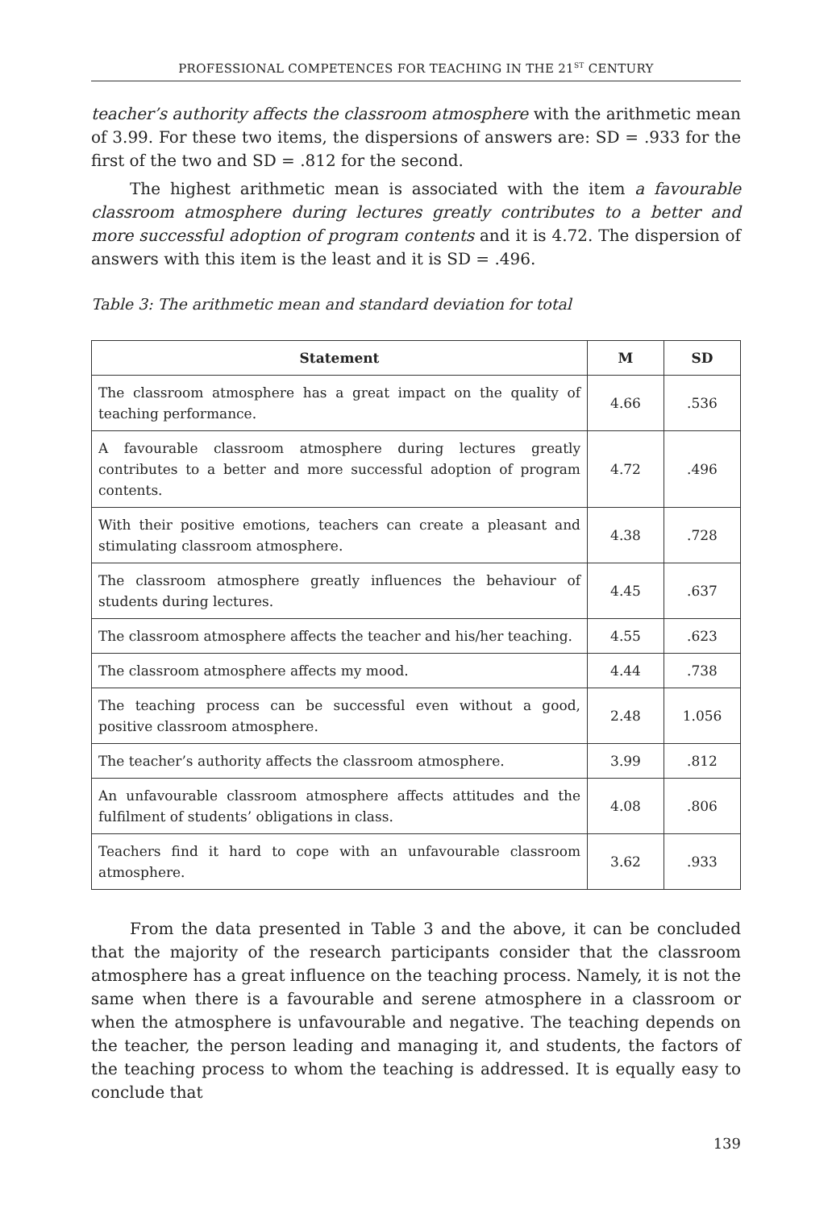PROFESSIONAL COMPETENCES FOR TEACHING IN THE 21<sup>ST</sup> CENTURY
teacher’s authority affects the classroom atmosphere with the arithmetic mean of 3.99. For these two items, the dispersions of answers are: SD = .933 for the first of the two and SD = .812 for the second.
The highest arithmetic mean is associated with the item a favourable classroom atmosphere during lectures greatly contributes to a better and more successful adoption of program contents and it is 4.72. The dispersion of answers with this item is the least and it is SD = .496.
Table 3: The arithmetic mean and standard deviation for total
| Statement | M | SD |
| --- | --- | --- |
| The classroom atmosphere has a great impact on the quality of teaching performance. | 4.66 | .536 |
| A favourable classroom atmosphere during lectures greatly contributes to a better and more successful adoption of program contents. | 4.72 | .496 |
| With their positive emotions, teachers can create a pleasant and stimulating classroom atmosphere. | 4.38 | .728 |
| The classroom atmosphere greatly influences the behaviour of students during lectures. | 4.45 | .637 |
| The classroom atmosphere affects the teacher and his/her teaching. | 4.55 | .623 |
| The classroom atmosphere affects my mood. | 4.44 | .738 |
| The teaching process can be successful even without a good, positive classroom atmosphere. | 2.48 | 1.056 |
| The teacher’s authority affects the classroom atmosphere. | 3.99 | .812 |
| An unfavourable classroom atmosphere affects attitudes and the fulfilment of students’ obligations in class. | 4.08 | .806 |
| Teachers find it hard to cope with an unfavourable classroom atmosphere. | 3.62 | .933 |
From the data presented in Table 3 and the above, it can be concluded that the majority of the research participants consider that the classroom atmosphere has a great influence on the teaching process. Namely, it is not the same when there is a favourable and serene atmosphere in a classroom or when the atmosphere is unfavourable and negative. The teaching depends on the teacher, the person leading and managing it, and students, the factors of the teaching process to whom the teaching is addressed. It is equally easy to conclude that
139